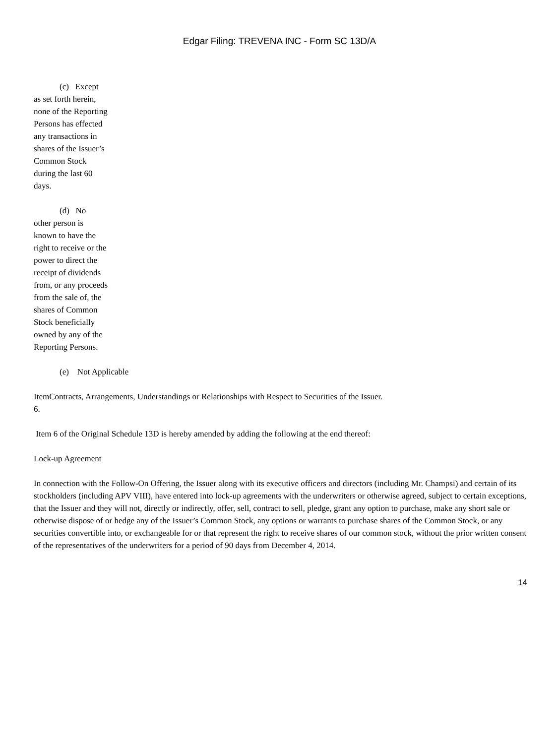Edgar Filing: TREVENA INC - Form SC 13D/A
(c) Except
as set forth herein, none of the Reporting Persons has effected any transactions in shares of the Issuer’s Common Stock during the last 60 days.
(d) No
other person is known to have the right to receive or the power to direct the receipt of dividends from, or any proceeds from the sale of, the shares of Common Stock beneficially owned by any of the Reporting Persons.
(e) Not Applicable
ItemContracts, Arrangements, Understandings or Relationships with Respect to Securities of the Issuer.
6.
Item 6 of the Original Schedule 13D is hereby amended by adding the following at the end thereof:
Lock-up Agreement
In connection with the Follow-On Offering, the Issuer along with its executive officers and directors (including Mr. Champsi) and certain of its stockholders (including APV VIII), have entered into lock-up agreements with the underwriters or otherwise agreed, subject to certain exceptions, that the Issuer and they will not, directly or indirectly, offer, sell, contract to sell, pledge, grant any option to purchase, make any short sale or otherwise dispose of or hedge any of the Issuer’s Common Stock, any options or warrants to purchase shares of the Common Stock, or any securities convertible into, or exchangeable for or that represent the right to receive shares of our common stock, without the prior written consent of the representatives of the underwriters for a period of 90 days from December 4, 2014.
14